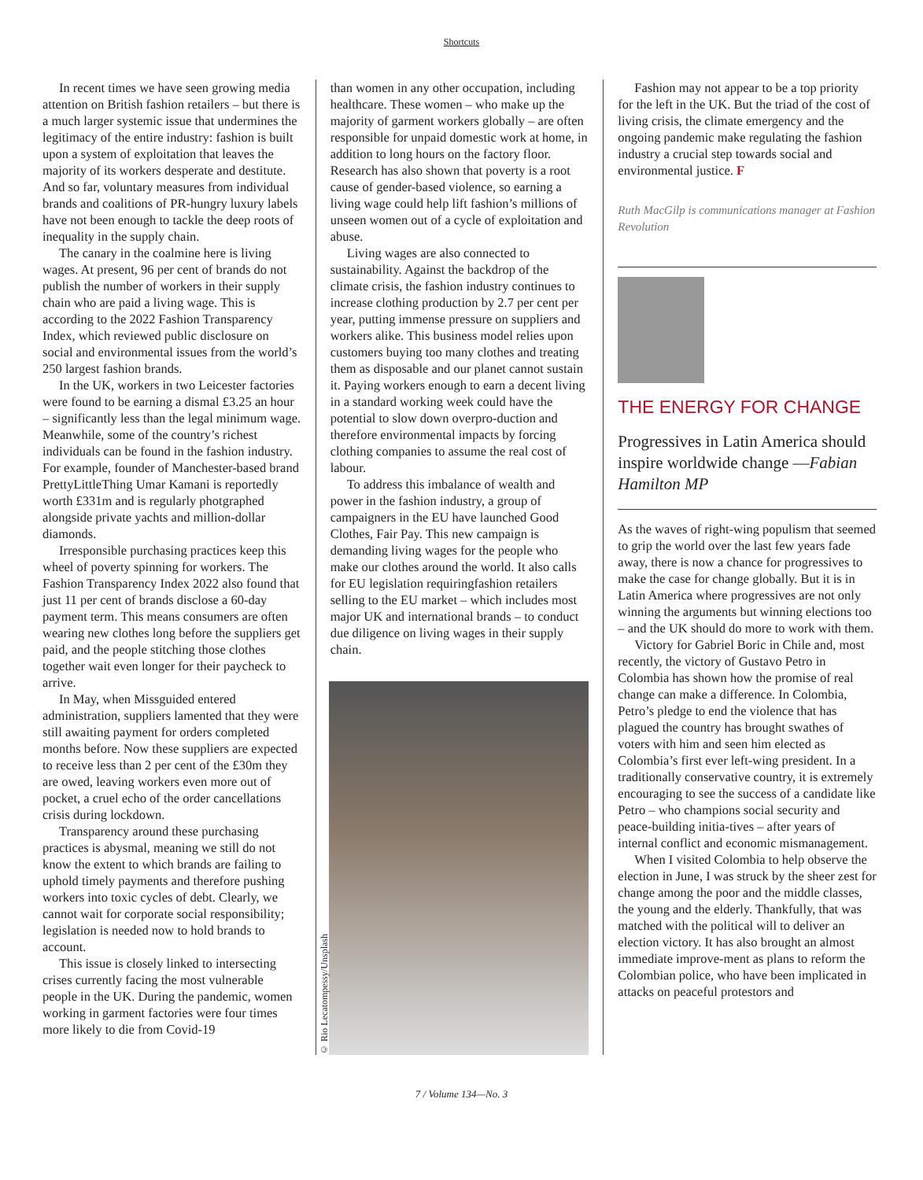Shortcuts
In recent times we have seen growing media attention on British fashion retailers – but there is a much larger systemic issue that undermines the legitimacy of the entire industry: fashion is built upon a system of exploitation that leaves the majority of its workers desperate and destitute. And so far, voluntary measures from individual brands and coalitions of PR-hungry luxury labels have not been enough to tackle the deep roots of inequality in the supply chain.
The canary in the coalmine here is living wages. At present, 96 per cent of brands do not publish the number of workers in their supply chain who are paid a living wage. This is according to the 2022 Fashion Transparency Index, which reviewed public disclosure on social and environmental issues from the world’s 250 largest fashion brands.
In the UK, workers in two Leicester factories were found to be earning a dismal £3.25 an hour – significantly less than the legal minimum wage. Meanwhile, some of the country’s richest individuals can be found in the fashion industry. For example, founder of Manchester-based brand PrettyLittleThing Umar Kamani is reportedly worth £331m and is regularly photgraphed alongside private yachts and million-dollar diamonds.
Irresponsible purchasing practices keep this wheel of poverty spinning for workers. The Fashion Transparency Index 2022 also found that just 11 per cent of brands disclose a 60-day payment term. This means consumers are often wearing new clothes long before the suppliers get paid, and the people stitching those clothes together wait even longer for their paycheck to arrive.
In May, when Missguided entered administration, suppliers lamented that they were still awaiting payment for orders completed months before. Now these suppliers are expected to receive less than 2 per cent of the £30m they are owed, leaving workers even more out of pocket, a cruel echo of the order cancellations crisis during lockdown.
Transparency around these purchasing practices is abysmal, meaning we still do not know the extent to which brands are failing to uphold timely payments and therefore pushing workers into toxic cycles of debt. Clearly, we cannot wait for corporate social responsibility; legislation is needed now to hold brands to account.
This issue is closely linked to intersecting crises currently facing the most vulnerable people in the UK. During the pandemic, women working in garment factories were four times more likely to die from Covid-19
than women in any other occupation, including healthcare. These women – who make up the majority of garment workers globally – are often responsible for unpaid domestic work at home, in addition to long hours on the factory floor. Research has also shown that poverty is a root cause of gender-based violence, so earning a living wage could help lift fashion’s millions of unseen women out of a cycle of exploitation and abuse.
Living wages are also connected to sustainability. Against the backdrop of the climate crisis, the fashion industry continues to increase clothing production by 2.7 per cent per year, putting immense pressure on suppliers and workers alike. This business model relies upon customers buying too many clothes and treating them as disposable and our planet cannot sustain it. Paying workers enough to earn a decent living in a standard working week could have the potential to slow down overpro-duction and therefore environmental impacts by forcing clothing companies to assume the real cost of labour.
To address this imbalance of wealth and power in the fashion industry, a group of campaigners in the EU have launched Good Clothes, Fair Pay. This new campaign is demanding living wages for the people who make our clothes around the world. It also calls for EU legislation requiringfashion retailers selling to the EU market – which includes most major UK and international brands – to conduct due diligence on living wages in their supply chain.
© Rio Lecatompessy/Unsplash
Fashion may not appear to be a top priority for the left in the UK. But the triad of the cost of living crisis, the climate emergency and the ongoing pandemic make regulating the fashion industry a crucial step towards social and environmental justice. F
Ruth MacGilp is communications manager at Fashion Revolution
THE ENERGY FOR CHANGE
Progressives in Latin America should inspire worldwide change —Fabian Hamilton MP
As the waves of right-wing populism that seemed to grip the world over the last few years fade away, there is now a chance for progressives to make the case for change globally. But it is in Latin America where progressives are not only winning the arguments but winning elections too – and the UK should do more to work with them.
Victory for Gabriel Boric in Chile and, most recently, the victory of Gustavo Petro in Colombia has shown how the promise of real change can make a difference. In Colombia, Petro’s pledge to end the violence that has plagued the country has brought swathes of voters with him and seen him elected as Colombia’s first ever left-wing president. In a traditionally conservative country, it is extremely encouraging to see the success of a candidate like Petro – who champions social security and peace-building initia-tives – after years of internal conflict and economic mismanagement.
When I visited Colombia to help observe the election in June, I was struck by the sheer zest for change among the poor and the middle classes, the young and the elderly. Thankfully, that was matched with the political will to deliver an election victory. It has also brought an almost immediate improve-ment as plans to reform the Colombian police, who have been implicated in attacks on peaceful protestors and
7 / Volume 134—No. 3